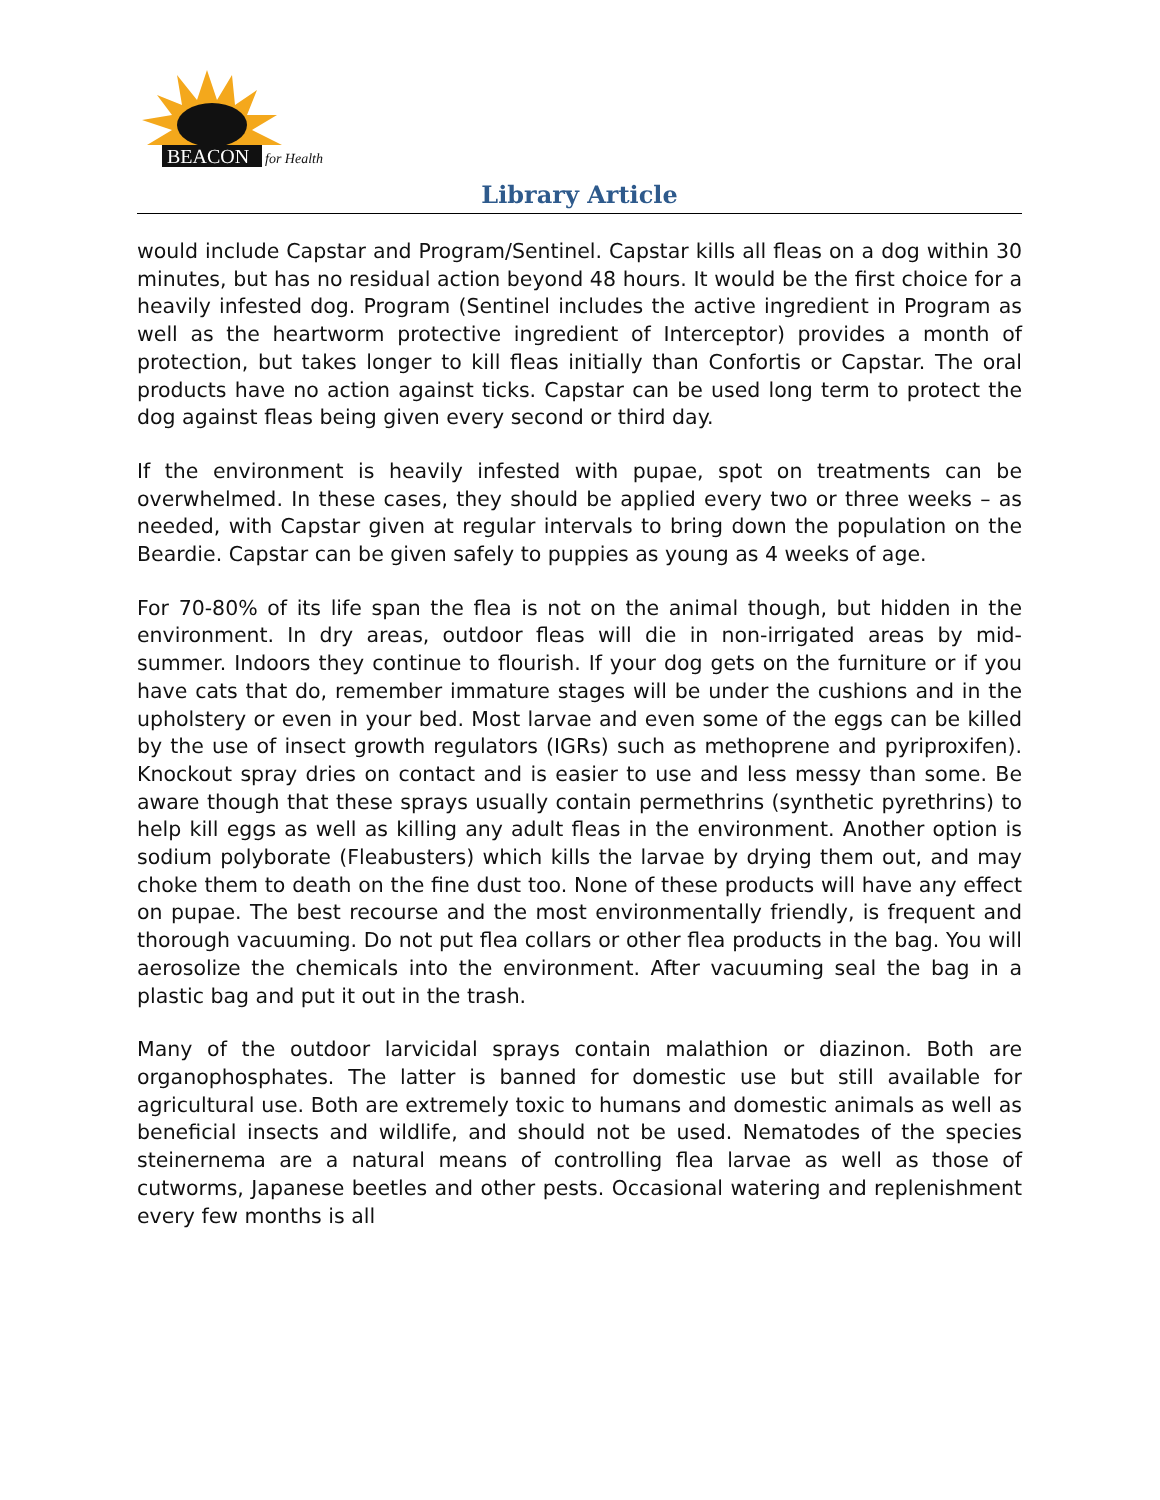BEACON
for Health
Library Article
would include Capstar and Program/Sentinel. Capstar kills all fleas on a dog within 30 minutes, but has no residual action beyond 48 hours. It would be the first choice for a heavily infested dog. Program (Sentinel includes the active ingredient in Program as well as the heartworm protective ingredient of Interceptor) provides a month of protection, but takes longer to kill fleas initially than Confortis or Capstar. The oral products have no action against ticks. Capstar can be used long term to protect the dog against fleas being given every second or third day.
If the environment is heavily infested with pupae, spot on treatments can be overwhelmed. In these cases, they should be applied every two or three weeks – as needed, with Capstar given at regular intervals to bring down the population on the Beardie. Capstar can be given safely to puppies as young as 4 weeks of age.
For 70-80% of its life span the flea is not on the animal though, but hidden in the environment. In dry areas, outdoor fleas will die in non-irrigated areas by mid-summer. Indoors they continue to flourish. If your dog gets on the furniture or if you have cats that do, remember immature stages will be under the cushions and in the upholstery or even in your bed. Most larvae and even some of the eggs can be killed by the use of insect growth regulators (IGRs) such as methoprene and pyriproxifen). Knockout spray dries on contact and is easier to use and less messy than some. Be aware though that these sprays usually contain permethrins (synthetic pyrethrins) to help kill eggs as well as killing any adult fleas in the environment. Another option is sodium polyborate (Fleabusters) which kills the larvae by drying them out, and may choke them to death on the fine dust too. None of these products will have any effect on pupae. The best recourse and the most environmentally friendly, is frequent and thorough vacuuming. Do not put flea collars or other flea products in the bag. You will aerosolize the chemicals into the environment. After vacuuming seal the bag in a plastic bag and put it out in the trash.
Many of the outdoor larvicidal sprays contain malathion or diazinon. Both are organophosphates. The latter is banned for domestic use but still available for agricultural use. Both are extremely toxic to humans and domestic animals as well as beneficial insects and wildlife, and should not be used. Nematodes of the species steinernema are a natural means of controlling flea larvae as well as those of cutworms, Japanese beetles and other pests. Occasional watering and replenishment every few months is all